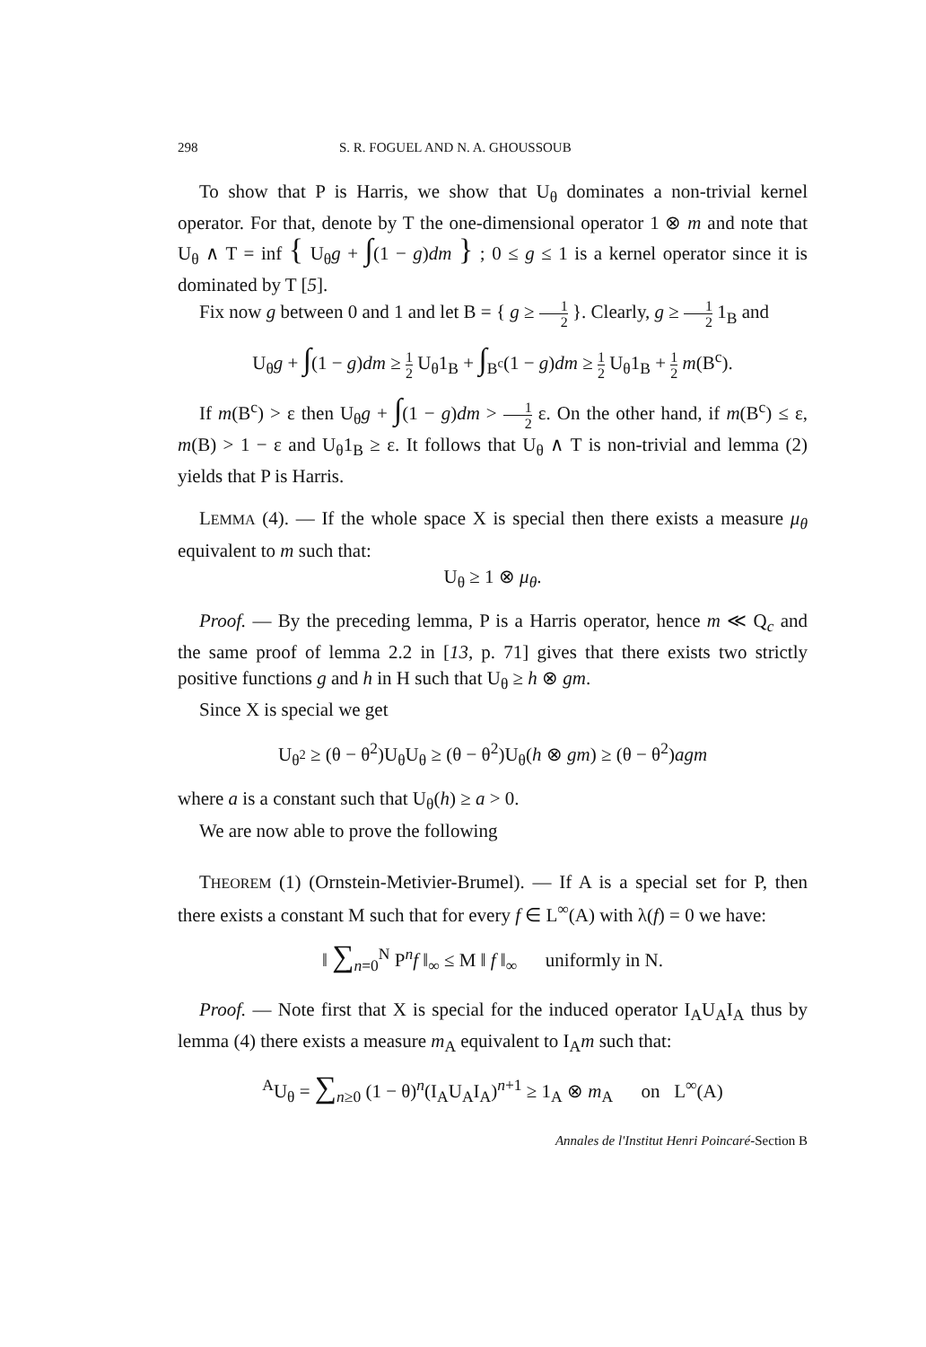298 S. R. FOGUEL AND N. A. GHOUSSOUB
To show that P is Harris, we show that U<sub>θ</sub> dominates a non-trivial kernel operator. For that, denote by T the one-dimensional operator 1 ⊗ m and note that U<sub>θ</sub> ∧ T = inf { U<sub>θ</sub>g + ∫(1 − g)dm } ; 0 ≤ g ≤ 1 is a kernel operator since it is dominated by T [5].
Fix now g between 0 and 1 and let B = { g ≥ 1 2 }. Clearly, g ≥ 1 2 1<sub>B</sub> and
U<sub>θ</sub>g + ∫(1 − g)dm ≥ 1 2 U<sub>θ</sub>1<sub>B</sub> + ∫<sub>B<sup>c</sup></sub>(1 − g)dm ≥ 1 2 U<sub>θ</sub>1<sub>B</sub> + 1 2 m(B<sup>c</sup>).
If m(B<sup>c</sup>) > ε then U<sub>θ</sub>g + ∫(1 − g)dm > 1 2 ε. On the other hand, if m(B<sup>c</sup>) ≤ ε, m(B) > 1 − ε and U<sub>θ</sub>1<sub>B</sub> ≥ ε. It follows that U<sub>θ</sub> ∧ T is non-trivial and lemma (2) yields that P is Harris.
LEMMA (4). — If the whole space X is special then there exists a measure μ<sub>θ</sub> equivalent to m such that:
U<sub>θ</sub> ≥ 1 ⊗ μ<sub>θ</sub>.
Proof. — By the preceding lemma, P is a Harris operator, hence m ≪ Q<sub>c</sub> and the same proof of lemma 2.2 in [13, p. 71] gives that there exists two strictly positive functions g and h in H such that U<sub>θ</sub> ≥ h ⊗ gm.
Since X is special we get
U<sub>θ<sup>2</sup></sub> ≥ (θ − θ<sup>2</sup>)U<sub>θ</sub>U<sub>θ</sub> ≥ (θ − θ<sup>2</sup>)U<sub>θ</sub>(h ⊗ gm) ≥ (θ − θ<sup>2</sup>)agm
where a is a constant such that U<sub>θ</sub>(h) ≥ a > 0.
We are now able to prove the following
THEOREM (1) (Ornstein-Metivier-Brumel). — If A is a special set for P, then there exists a constant M such that for every f ∈ L<sup>∞</sup>(A) with λ(f) = 0 we have:
‖ ∑<sub>n=0</sub><sup>N</sup> P<sup>n</sup>f ‖<sub>∞</sub> ≤ M ‖ f ‖<sub>∞</sub> uniformly in N.
Proof. — Note first that X is special for the induced operator I<sub>A</sub>U<sub>A</sub>I<sub>A</sub> thus by lemma (4) there exists a measure m<sub>A</sub> equivalent to I<sub>A</sub>m such that:
<sup>A</sup>U<sub>θ</sub> = ∑<sub>n≥0</sub> (1 − θ)<sup>n</sup>(I<sub>A</sub>U<sub>A</sub>I<sub>A</sub>)<sup>n+1</sup> ≥ 1<sub>A</sub> ⊗ m<sub>A</sub> on L<sup>∞</sup>(A)
Annales de l'Institut Henri Poincaré-Section B